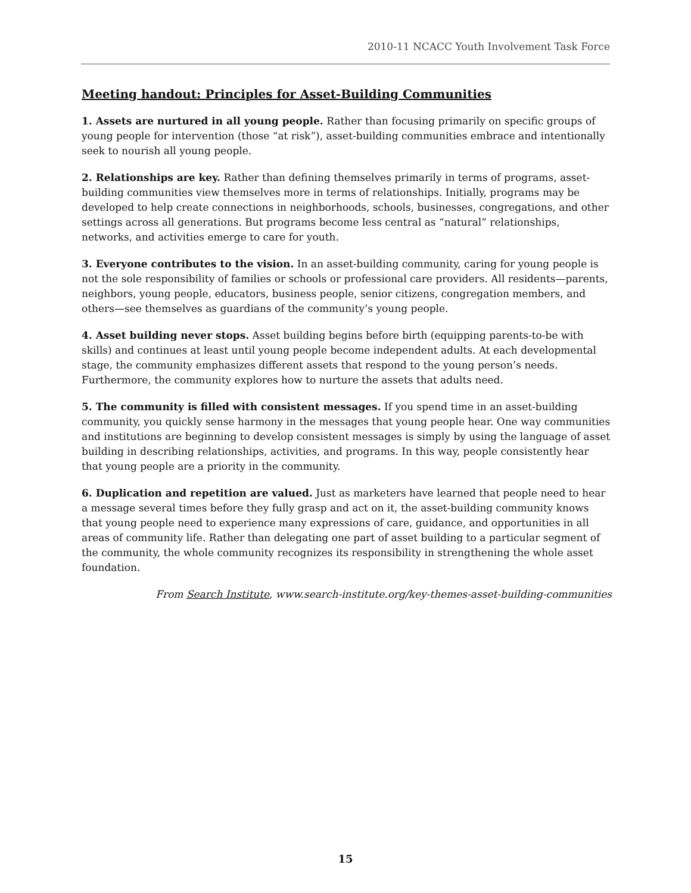2010-11 NCACC Youth Involvement Task Force
Meeting handout: Principles for Asset-Building Communities
1. Assets are nurtured in all young people. Rather than focusing primarily on specific groups of young people for intervention (those “at risk”), asset-building communities embrace and intentionally seek to nourish all young people.
2. Relationships are key. Rather than defining themselves primarily in terms of programs, asset-building communities view themselves more in terms of relationships. Initially, programs may be developed to help create connections in neighborhoods, schools, businesses, congregations, and other settings across all generations. But programs become less central as “natural” relationships, networks, and activities emerge to care for youth.
3. Everyone contributes to the vision. In an asset-building community, caring for young people is not the sole responsibility of families or schools or professional care providers. All residents—parents, neighbors, young people, educators, business people, senior citizens, congregation members, and others—see themselves as guardians of the community’s young people.
4. Asset building never stops. Asset building begins before birth (equipping parents-to-be with skills) and continues at least until young people become independent adults. At each developmental stage, the community emphasizes different assets that respond to the young person’s needs. Furthermore, the community explores how to nurture the assets that adults need.
5. The community is filled with consistent messages. If you spend time in an asset-building community, you quickly sense harmony in the messages that young people hear. One way communities and institutions are beginning to develop consistent messages is simply by using the language of asset building in describing relationships, activities, and programs. In this way, people consistently hear that young people are a priority in the community.
6. Duplication and repetition are valued. Just as marketers have learned that people need to hear a message several times before they fully grasp and act on it, the asset-building community knows that young people need to experience many expressions of care, guidance, and opportunities in all areas of community life. Rather than delegating one part of asset building to a particular segment of the community, the whole community recognizes its responsibility in strengthening the whole asset foundation.
From Search Institute, www.search-institute.org/key-themes-asset-building-communities
15